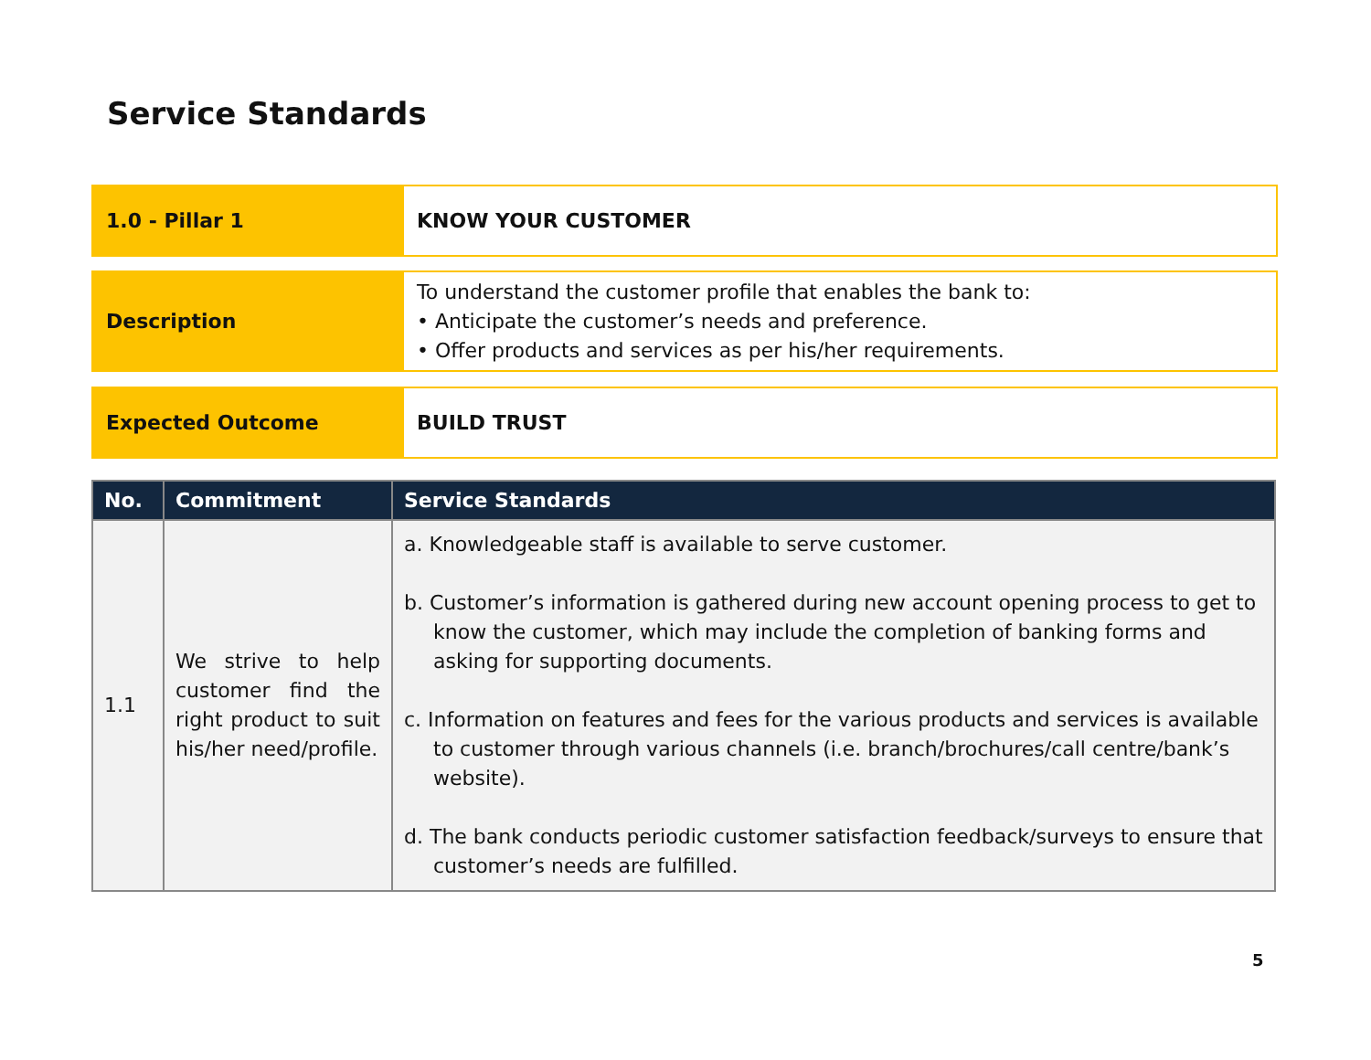Service Standards
1.0 - Pillar 1
KNOW YOUR CUSTOMER
Description
To understand the customer profile that enables the bank to:
• Anticipate the customer’s needs and preference.
• Offer products and services as per his/her requirements.
Expected Outcome
BUILD TRUST
| No. | Commitment | Service Standards |
| --- | --- | --- |
| 1.1 | We strive to help customer find the right product to suit his/her need/profile. | a. Knowledgeable staff is available to serve customer. b. Customer’s information is gathered during new account opening process to get to know the customer, which may include the completion of banking forms and asking for supporting documents. c. Information on features and fees for the various products and services is available to customer through various channels (i.e. branch/brochures/call centre/bank’s website). d. The bank conducts periodic customer satisfaction feedback/surveys to ensure that customer’s needs are fulfilled. |
5